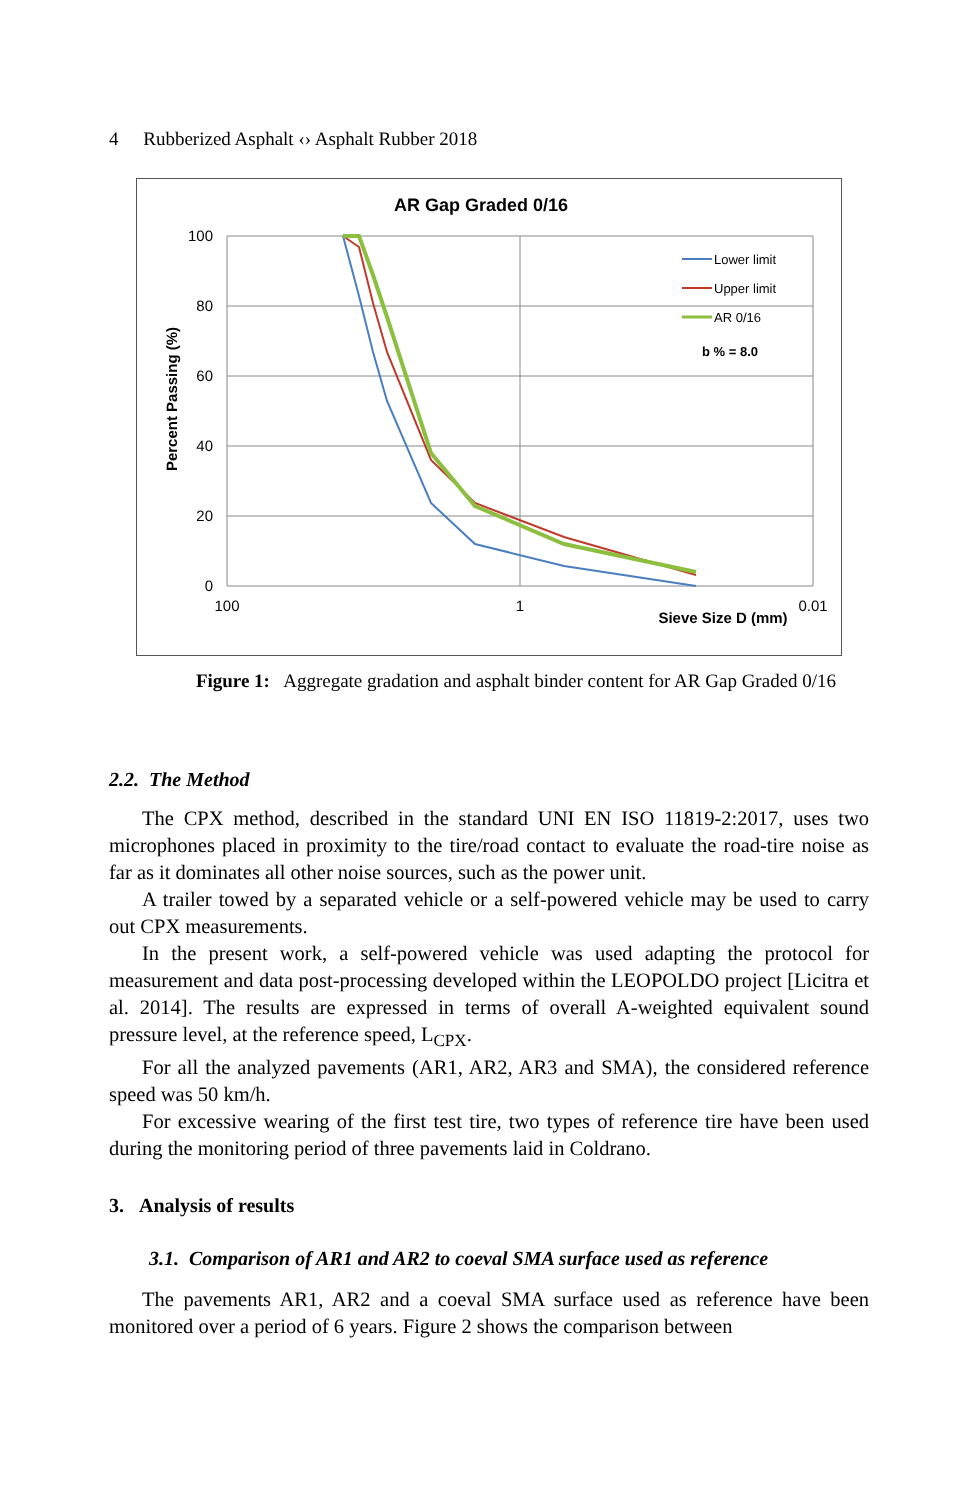4 Rubberized Asphalt ‹› Asphalt Rubber 2018
AR Gap Graded 0/16
100
80
60
40
20
0
100
1
0.01
Sieve Size D (mm)
Percent Passing (%)
Lower limit
Upper limit
AR 0/16
b % = 8.0
Figure 1: Aggregate gradation and asphalt binder content for AR Gap Graded 0/16
2.2. The Method
The CPX method, described in the standard UNI EN ISO 11819-2:2017, uses two microphones placed in proximity to the tire/road contact to evaluate the road-tire noise as far as it dominates all other noise sources, such as the power unit.
A trailer towed by a separated vehicle or a self-powered vehicle may be used to carry out CPX measurements.
In the present work, a self-powered vehicle was used adapting the protocol for measurement and data post-processing developed within the LEOPOLDO project [Licitra et al. 2014]. The results are expressed in terms of overall A-weighted equivalent sound pressure level, at the reference speed, L<sub>CPX</sub>.
For all the analyzed pavements (AR1, AR2, AR3 and SMA), the considered reference speed was 50 km/h.
For excessive wearing of the first test tire, two types of reference tire have been used during the monitoring period of three pavements laid in Coldrano.
3. Analysis of results
3.1. Comparison of AR1 and AR2 to coeval SMA surface used as reference
The pavements AR1, AR2 and a coeval SMA surface used as reference have been monitored over a period of 6 years. Figure 2 shows the comparison between